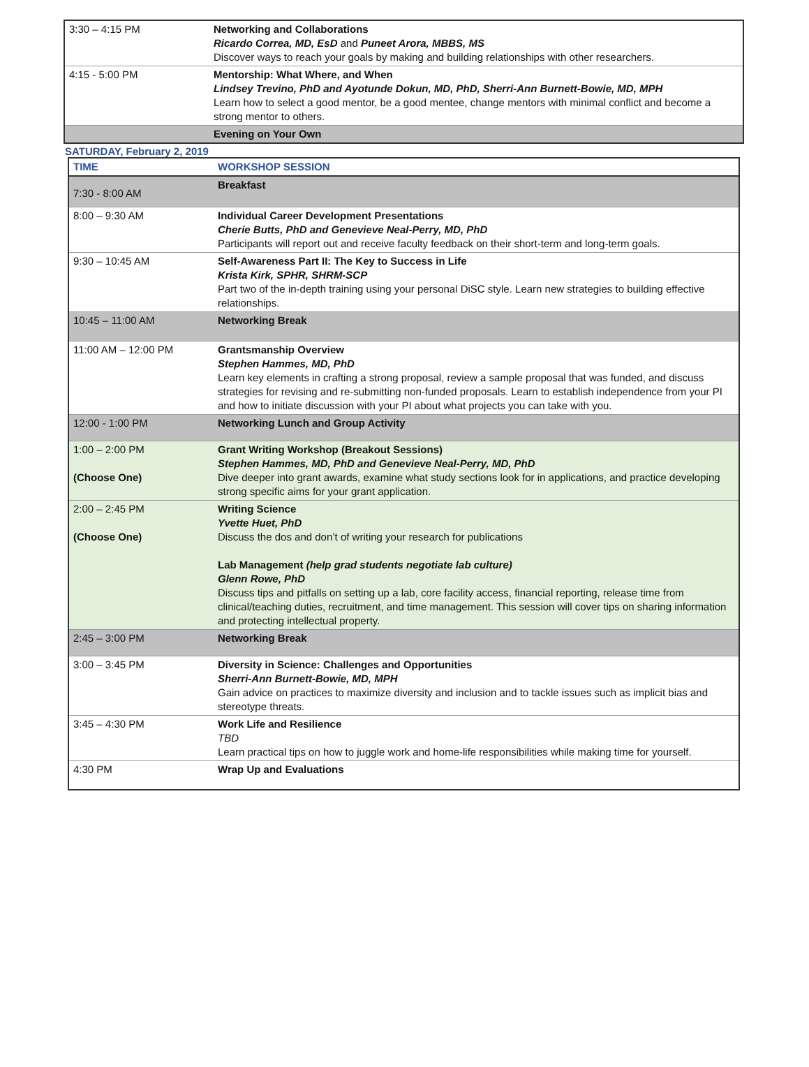| 3:30 – 4:15 PM | Networking and Collaborations Ricardo Correa, MD, EsD and Puneet Arora, MBBS, MS Discover ways to reach your goals by making and building relationships with other researchers. |
| 4:15 - 5:00 PM | Mentorship: What Where, and When Lindsey Trevino, PhD and Ayotunde Dokun, MD, PhD, Sherri-Ann Burnett-Bowie, MD, MPH Learn how to select a good mentor, be a good mentee, change mentors with minimal conflict and become a strong mentor to others. |
| | Evening on Your Own |
SATURDAY, February 2, 2019
| TIME | WORKSHOP SESSION |
| --- | --- |
| 7:30 - 8:00 AM | Breakfast |
| 8:00 – 9:30 AM | Individual Career Development Presentations Cherie Butts, PhD and Genevieve Neal-Perry, MD, PhD Participants will report out and receive faculty feedback on their short-term and long-term goals. |
| 9:30 – 10:45 AM | Self-Awareness Part II: The Key to Success in Life Krista Kirk, SPHR, SHRM-SCP Part two of the in-depth training using your personal DiSC style. Learn new strategies to building effective relationships. |
| 10:45 – 11:00 AM | Networking Break |
| 11:00 AM – 12:00 PM | Grantsmanship Overview Stephen Hammes, MD, PhD Learn key elements in crafting a strong proposal, review a sample proposal that was funded, and discuss strategies for revising and re-submitting non-funded proposals. Learn to establish independence from your PI and how to initiate discussion with your PI about what projects you can take with you. |
| 12:00 - 1:00 PM | Networking Lunch and Group Activity |
| 1:00 – 2:00 PM (Choose One) | Grant Writing Workshop (Breakout Sessions) Stephen Hammes, MD, PhD and Genevieve Neal-Perry, MD, PhD Dive deeper into grant awards, examine what study sections look for in applications, and practice developing strong specific aims for your grant application. |
| 2:00 – 2:45 PM (Choose One) | Writing Science Yvette Huet, PhD Discuss the dos and don’t of writing your research for publications Lab Management (help grad students negotiate lab culture) Glenn Rowe, PhD Discuss tips and pitfalls on setting up a lab, core facility access, financial reporting, release time from clinical/teaching duties, recruitment, and time management. This session will cover tips on sharing information and protecting intellectual property. |
| 2:45 – 3:00 PM | Networking Break |
| 3:00 – 3:45 PM | Diversity in Science: Challenges and Opportunities Sherri-Ann Burnett-Bowie, MD, MPH Gain advice on practices to maximize diversity and inclusion and to tackle issues such as implicit bias and stereotype threats. |
| 3:45 – 4:30 PM | Work Life and Resilience TBD Learn practical tips on how to juggle work and home-life responsibilities while making time for yourself. |
| 4:30 PM | Wrap Up and Evaluations |